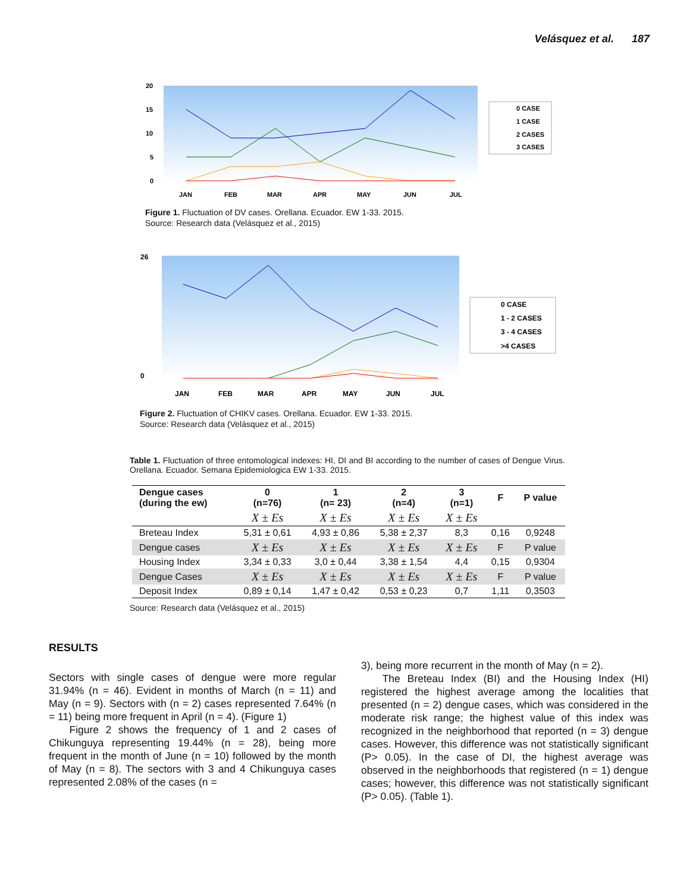Velásquez et al. 187
20
15
10
5
0
JAN
FEB
MAR
APR
MAY
JUN
JUL
0 CASE
1 CASE
2 CASES
3 CASES
Figure 1. Fluctuation of DV cases. Orellana. Ecuador. EW 1-33. 2015.
Source: Research data (Velásquez et al., 2015)
26
0
JAN
FEB
MAR
APR
MAY
JUN
JUL
0 CASE
1 - 2 CASES
3 - 4 CASES
>4 CASES
Figure 2. Fluctuation of CHIKV cases. Orellana. Ecuador. EW 1-33. 2015.
Source: Research data (Velásquez et al., 2015)
Table 1. Fluctuation of three entomological indexes: HI, DI and BI according to the number of cases of Dengue Virus. Orellana. Ecuador. Semana Epidemiologica EW 1-33. 2015.
| Dengue cases (during the ew) | 0 (n=76) | 1 (n= 23) | 2 (n=4) | 3 (n=1) | F | P value |
| --- | --- | --- | --- | --- | --- | --- |
| | X ± Es | X ± Es | X ± Es | X ± Es | | |
| Breteau Index | 5,31 ± 0,61 | 4,93 ± 0,86 | 5,38 ± 2,37 | 8,3 | 0,16 | 0,9248 |
| Dengue cases | X ± Es | X ± Es | X ± Es | X ± Es | F | P value |
| Housing Index | 3,34 ± 0,33 | 3,0 ± 0,44 | 3,38 ± 1,54 | 4,4 | 0,15 | 0,9304 |
| Dengue Cases | X ± Es | X ± Es | X ± Es | X ± Es | F | P value |
| Deposit Index | 0,89 ± 0,14 | 1,47 ± 0,42 | 0,53 ± 0,23 | 0,7 | 1,11 | 0,3503 |
Source: Research data (Velásquez et al., 2015)
RESULTS
Sectors with single cases of dengue were more regular 31.94% (n = 46). Evident in months of March (n = 11) and May (n = 9). Sectors with (n = 2) cases represented 7.64% (n = 11) being more frequent in April (n = 4). (Figure 1)
Figure 2 shows the frequency of 1 and 2 cases of Chikunguya representing 19.44% (n = 28), being more frequent in the month of June (n = 10) followed by the month of May (n = 8). The sectors with 3 and 4 Chikunguya cases represented 2.08% of the cases (n =
3), being more recurrent in the month of May (n = 2).
The Breteau Index (BI) and the Housing Index (HI) registered the highest average among the localities that presented (n = 2) dengue cases, which was considered in the moderate risk range; the highest value of this index was recognized in the neighborhood that reported (n = 3) dengue cases. However, this difference was not statistically significant (P> 0.05). In the case of DI, the highest average was observed in the neighborhoods that registered (n = 1) dengue cases; however, this difference was not statistically significant (P> 0.05). (Table 1).